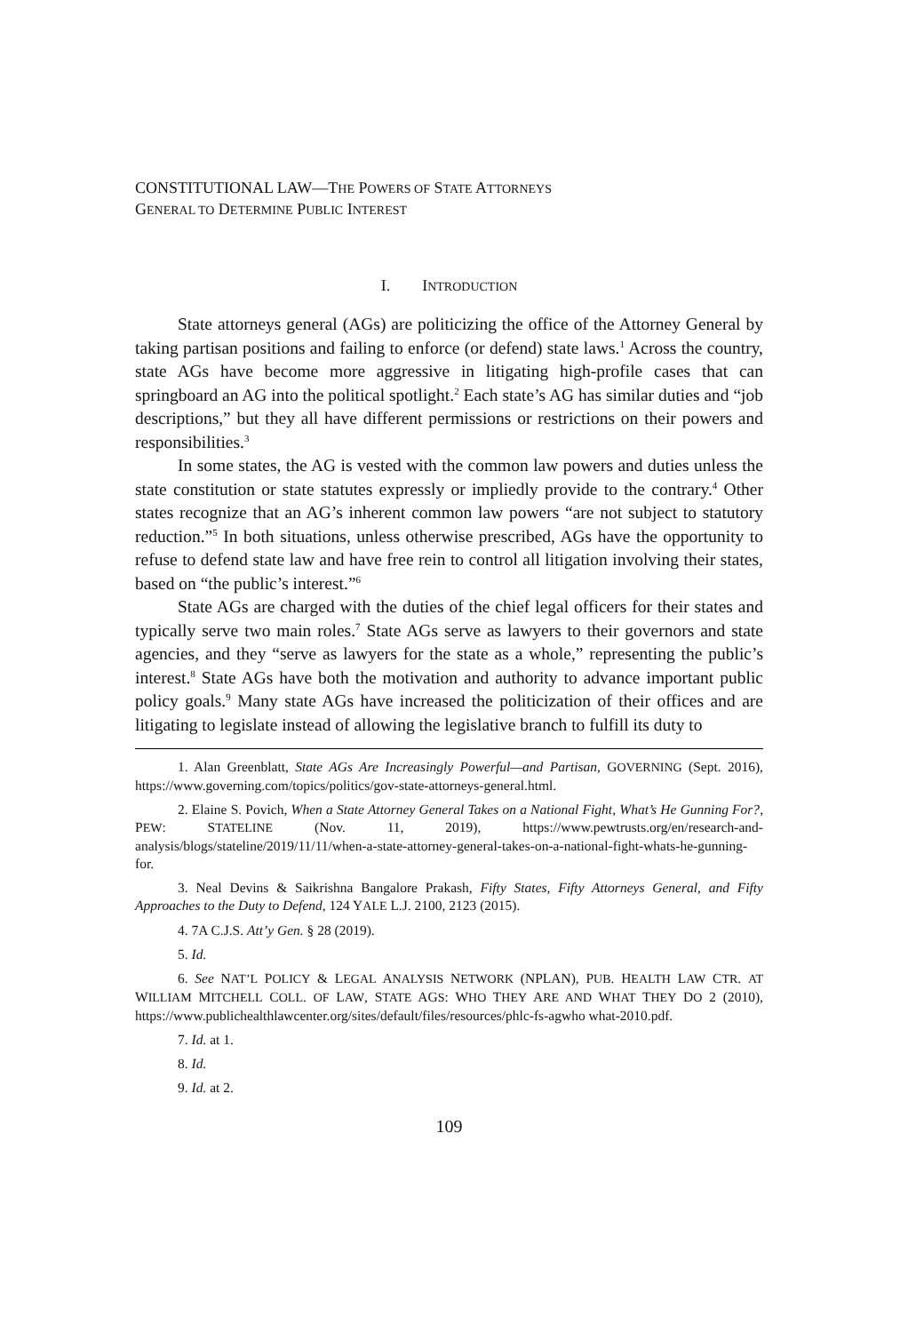CONSTITUTIONAL LAW—THE POWERS OF STATE ATTORNEYS
GENERAL TO DETERMINE PUBLIC INTEREST
I. INTRODUCTION
State attorneys general (AGs) are politicizing the office of the Attorney General by taking partisan positions and failing to enforce (or defend) state laws.<sup>1</sup> Across the country, state AGs have become more aggressive in litigating high-profile cases that can springboard an AG into the political spotlight.<sup>2</sup> Each state’s AG has similar duties and “job descriptions,” but they all have different permissions or restrictions on their powers and responsibilities.<sup>3</sup>
In some states, the AG is vested with the common law powers and duties unless the state constitution or state statutes expressly or impliedly provide to the contrary.<sup>4</sup> Other states recognize that an AG’s inherent common law powers “are not subject to statutory reduction.”<sup>5</sup> In both situations, unless otherwise prescribed, AGs have the opportunity to refuse to defend state law and have free rein to control all litigation involving their states, based on “the public’s interest.”<sup>6</sup>
State AGs are charged with the duties of the chief legal officers for their states and typically serve two main roles.<sup>7</sup> State AGs serve as lawyers to their governors and state agencies, and they “serve as lawyers for the state as a whole,” representing the public’s interest.<sup>8</sup> State AGs have both the motivation and authority to advance important public policy goals.<sup>9</sup> Many state AGs have increased the politicization of their offices and are litigating to legislate instead of allowing the legislative branch to fulfill its duty to
1. Alan Greenblatt, State AGs Are Increasingly Powerful—and Partisan, GOVERNING (Sept. 2016), https://www.governing.com/topics/politics/gov-state-attorneys-general.html.
2. Elaine S. Povich, When a State Attorney General Takes on a National Fight, What’s He Gunning For?, PEW: STATELINE (Nov. 11, 2019), https://www.pewtrusts.org/en/research-and-analysis/blogs/stateline/2019/11/11/when-a-state-attorney-general-takes-on-a-national-fight-whats-he-gunning-for.
3. Neal Devins & Saikrishna Bangalore Prakash, Fifty States, Fifty Attorneys General, and Fifty Approaches to the Duty to Defend, 124 YALE L.J. 2100, 2123 (2015).
4. 7A C.J.S. Att’y Gen. § 28 (2019).
5. Id.
6. See NAT’L POLICY & LEGAL ANALYSIS NETWORK (NPLAN), PUB. HEALTH LAW CTR. AT WILLIAM MITCHELL COLL. OF LAW, STATE AGS: WHO THEY ARE AND WHAT THEY DO 2 (2010), https://www.publichealthlawcenter.org/sites/default/files/resources/phlc-fs-agwho what-2010.pdf.
7. Id. at 1.
8. Id.
9. Id. at 2.
109